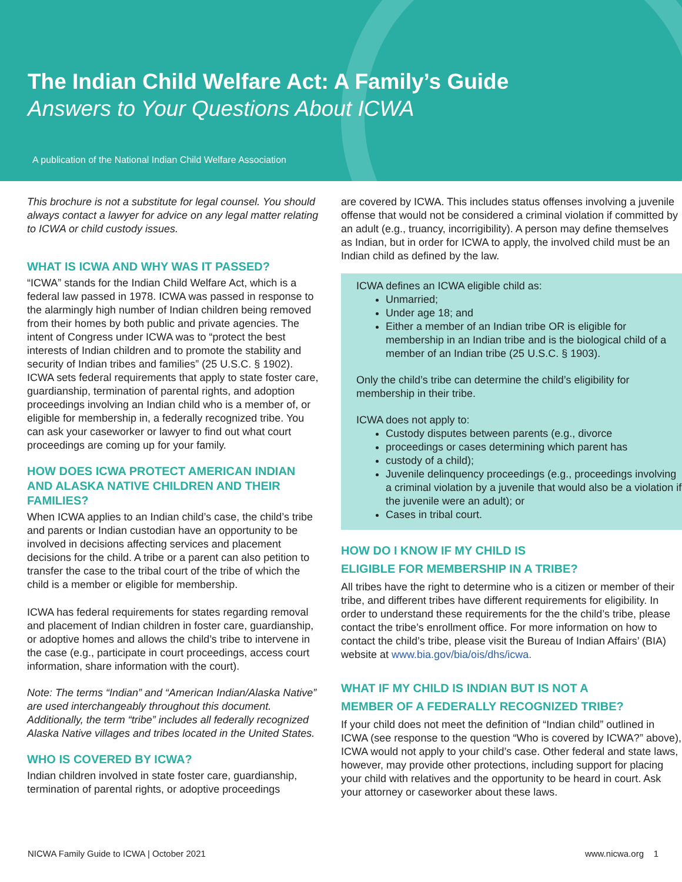The Indian Child Welfare Act: A Family’s Guide
Answers to Your Questions About ICWA
A publication of the National Indian Child Welfare Association
This brochure is not a substitute for legal counsel. You should always contact a lawyer for advice on any legal matter relating to ICWA or child custody issues.
WHAT IS ICWA AND WHY WAS IT PASSED?
“ICWA” stands for the Indian Child Welfare Act, which is a federal law passed in 1978. ICWA was passed in response to the alarmingly high number of Indian children being removed from their homes by both public and private agencies. The intent of Congress under ICWA was to “protect the best interests of Indian children and to promote the stability and security of Indian tribes and families” (25 U.S.C. § 1902). ICWA sets federal requirements that apply to state foster care, guardianship, termination of parental rights, and adoption proceedings involving an Indian child who is a member of, or eligible for membership in, a federally recognized tribe. You can ask your caseworker or lawyer to find out what court proceedings are coming up for your family.
HOW DOES ICWA PROTECT AMERICAN INDIAN AND ALASKA NATIVE CHILDREN AND THEIR FAMILIES?
When ICWA applies to an Indian child’s case, the child’s tribe and parents or Indian custodian have an opportunity to be involved in decisions affecting services and placement decisions for the child. A tribe or a parent can also petition to transfer the case to the tribal court of the tribe of which the child is a member or eligible for membership.
ICWA has federal requirements for states regarding removal and placement of Indian children in foster care, guardianship, or adoptive homes and allows the child’s tribe to intervene in the case (e.g., participate in court proceedings, access court information, share information with the court).
Note: The terms “Indian” and “American Indian/Alaska Native” are used interchangeably throughout this document. Additionally, the term “tribe” includes all federally recognized Alaska Native villages and tribes located in the United States.
WHO IS COVERED BY ICWA?
Indian children involved in state foster care, guardianship, termination of parental rights, or adoptive proceedings
are covered by ICWA. This includes status offenses involving a juvenile offense that would not be considered a criminal violation if committed by an adult (e.g., truancy, incorrigibility). A person may define themselves as Indian, but in order for ICWA to apply, the involved child must be an Indian child as defined by the law.
ICWA defines an ICWA eligible child as:
Unmarried;
Under age 18; and
Either a member of an Indian tribe OR is eligible for membership in an Indian tribe and is the biological child of a member of an Indian tribe (25 U.S.C. § 1903).
Only the child’s tribe can determine the child’s eligibility for membership in their tribe.
ICWA does not apply to:
Custody disputes between parents (e.g., divorce
proceedings or cases determining which parent has
custody of a child);
Juvenile delinquency proceedings (e.g., proceedings involving a criminal violation by a juvenile that would also be a violation if the juvenile were an adult); or
Cases in tribal court.
HOW DO I KNOW IF MY CHILD IS
ELIGIBLE FOR MEMBERSHIP IN A TRIBE?
All tribes have the right to determine who is a citizen or member of their tribe, and different tribes have different requirements for eligibility. In order to understand these requirements for the the child’s tribe, please contact the tribe’s enrollment office. For more information on how to contact the child’s tribe, please visit the Bureau of Indian Affairs’ (BIA) website at www.bia.gov/bia/ois/dhs/icwa.
WHAT IF MY CHILD IS INDIAN BUT IS NOT A
MEMBER OF A FEDERALLY RECOGNIZED TRIBE?
If your child does not meet the definition of “Indian child” outlined in ICWA (see response to the question “Who is covered by ICWA?” above), ICWA would not apply to your child’s case. Other federal and state laws, however, may provide other protections, including support for placing your child with relatives and the opportunity to be heard in court. Ask your attorney or caseworker about these laws.
NICWA Family Guide to ICWA | October 2021 www.nicwa.org 1